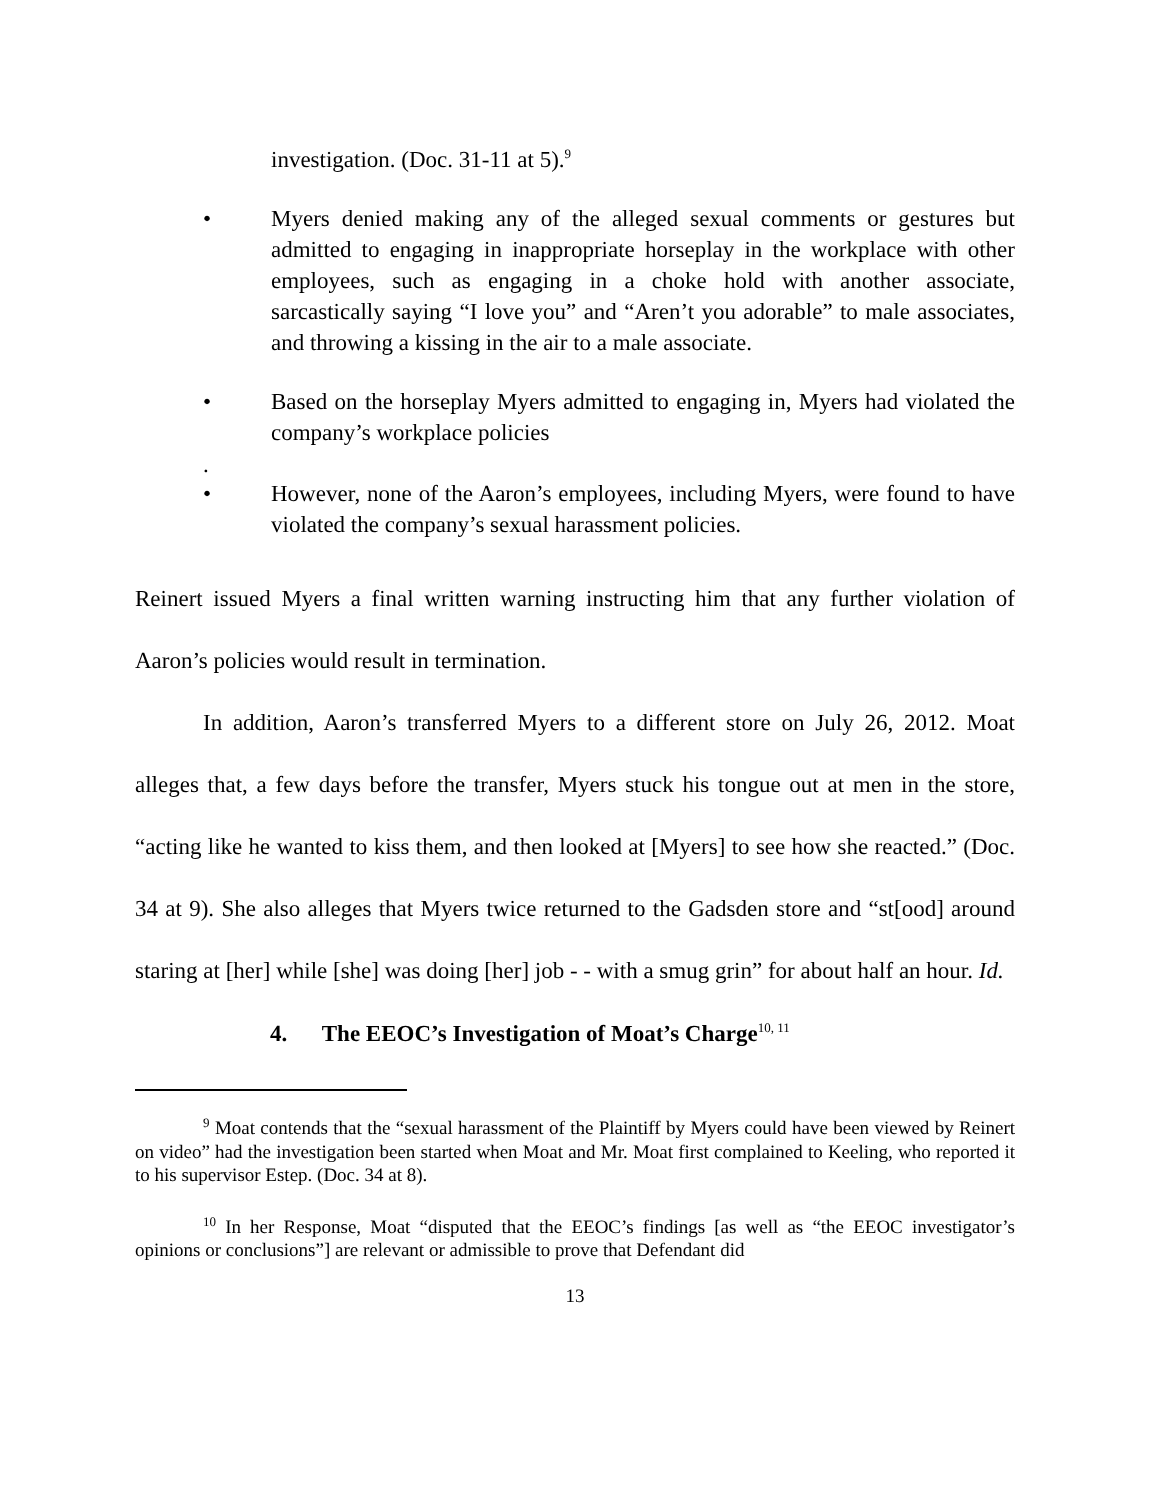investigation. (Doc. 31-11 at 5).<sup>9</sup>
• Myers denied making any of the alleged sexual comments or gestures but admitted to engaging in inappropriate horseplay in the workplace with other employees, such as engaging in a choke hold with another associate, sarcastically saying “I love you” and “Aren’t you adorable” to male associates, and throwing a kissing in the air to a male associate.
• Based on the horseplay Myers admitted to engaging in, Myers had violated the company’s workplace policies
.
• However, none of the Aaron’s employees, including Myers, were found to have violated the company’s sexual harassment policies.
Reinert issued Myers a final written warning instructing him that any further violation of Aaron’s policies would result in termination.
In addition, Aaron’s transferred Myers to a different store on July 26, 2012. Moat alleges that, a few days before the transfer, Myers stuck his tongue out at men in the store, “acting like he wanted to kiss them, and then looked at [Myers] to see how she reacted.” (Doc. 34 at 9). She also alleges that Myers twice returned to the Gadsden store and “st[ood] around staring at [her] while [she] was doing [her] job - - with a smug grin” for about half an hour. Id.
4. The EEOC’s Investigation of Moat’s Charge<sup>10, 11</sup>
<sup>9</sup> Moat contends that the “sexual harassment of the Plaintiff by Myers could have been viewed by Reinert on video” had the investigation been started when Moat and Mr. Moat first complained to Keeling, who reported it to his supervisor Estep. (Doc. 34 at 8).
<sup>10</sup> In her Response, Moat “disputed that the EEOC’s findings [as well as “the EEOC investigator’s opinions or conclusions”] are relevant or admissible to prove that Defendant did
13